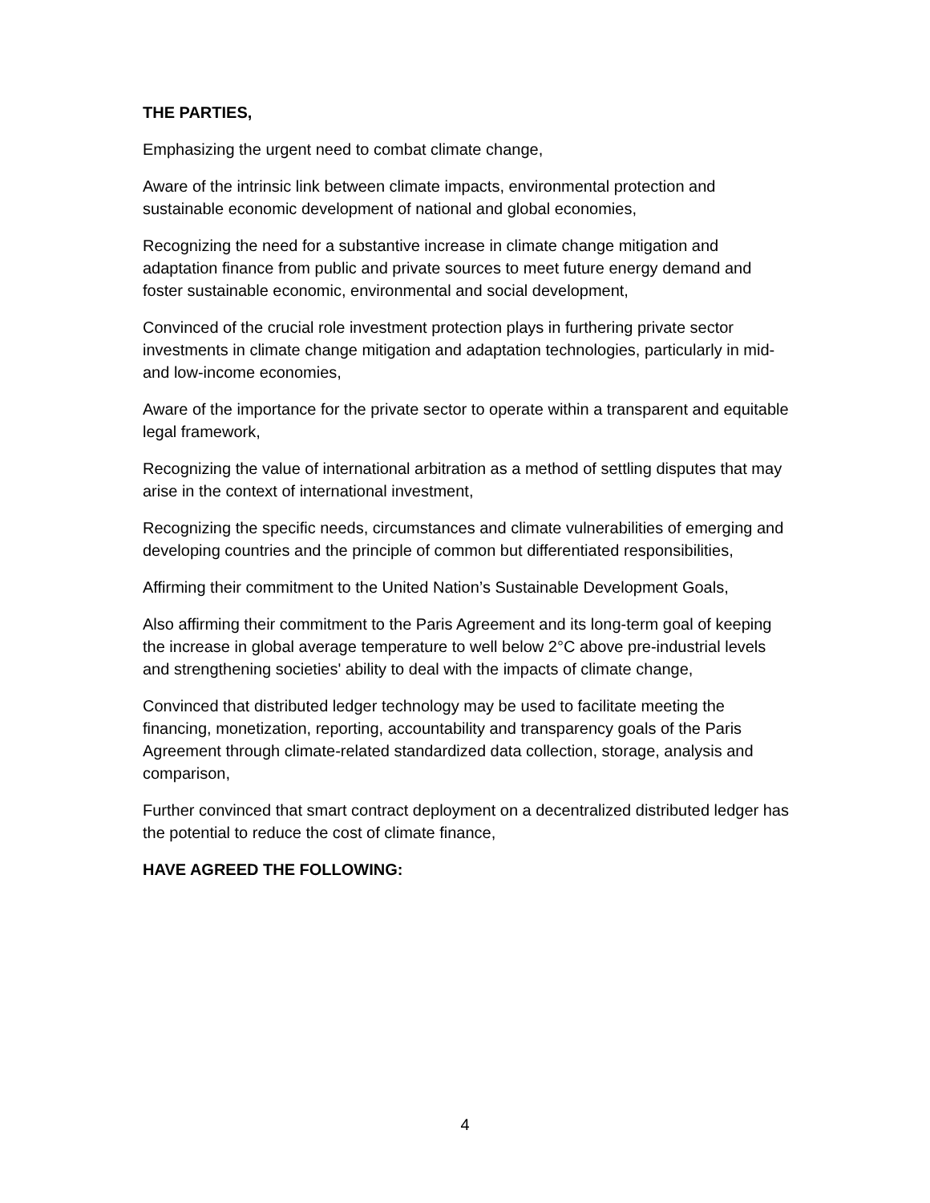THE PARTIES,
Emphasizing the urgent need to combat climate change,
Aware of the intrinsic link between climate impacts, environmental protection and sustainable economic development of national and global economies,
Recognizing the need for a substantive increase in climate change mitigation and adaptation finance from public and private sources to meet future energy demand and foster sustainable economic, environmental and social development,
Convinced of the crucial role investment protection plays in furthering private sector investments in climate change mitigation and adaptation technologies, particularly in mid- and low-income economies,
Aware of the importance for the private sector to operate within a transparent and equitable legal framework,
Recognizing the value of international arbitration as a method of settling disputes that may arise in the context of international investment,
Recognizing the specific needs, circumstances and climate vulnerabilities of emerging and developing countries and the principle of common but differentiated responsibilities,
Affirming their commitment to the United Nation’s Sustainable Development Goals,
Also affirming their commitment to the Paris Agreement and its long-term goal of keeping the increase in global average temperature to well below 2°C above pre-industrial levels and strengthening societies' ability to deal with the impacts of climate change,
Convinced that distributed ledger technology may be used to facilitate meeting the financing, monetization, reporting, accountability and transparency goals of the Paris Agreement through climate-related standardized data collection, storage, analysis and comparison,
Further convinced that smart contract deployment on a decentralized distributed ledger has the potential to reduce the cost of climate finance,
HAVE AGREED THE FOLLOWING:
4